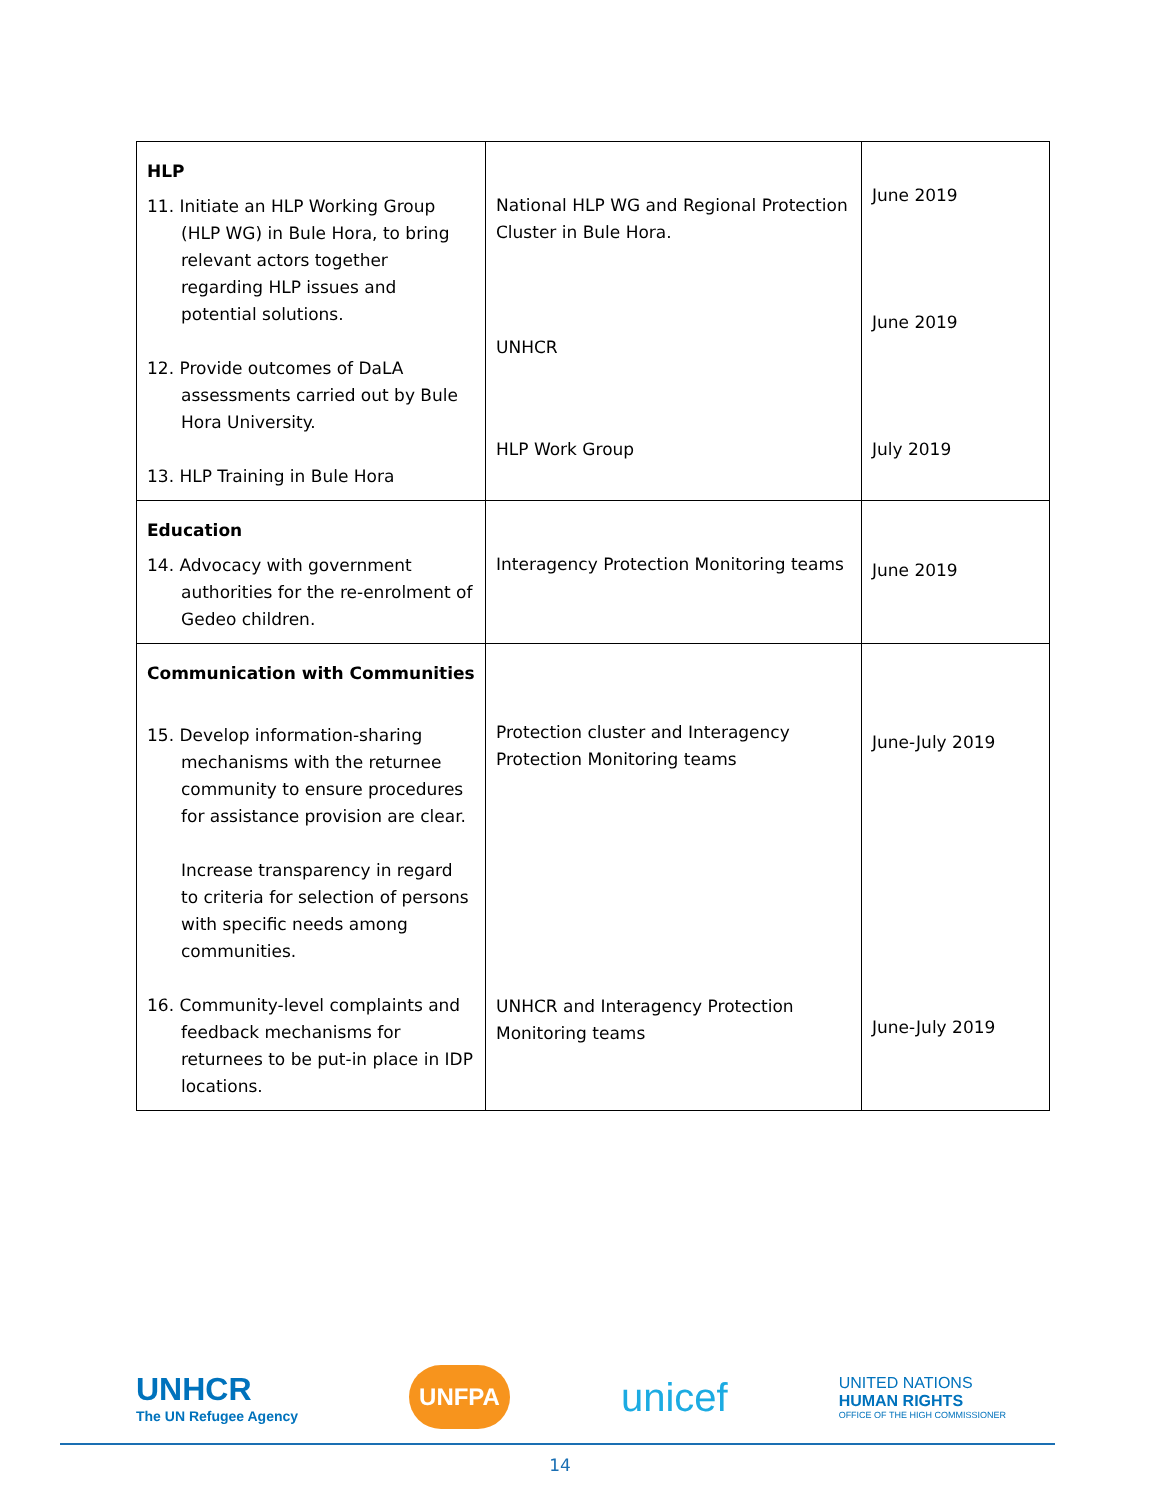| HLP 11. Initiate an HLP Working Group (HLP WG) in Bule Hora, to bring relevant actors together regarding HLP issues and potential solutions. 12. Provide outcomes of DaLA assessments carried out by Bule Hora University. 13. HLP Training in Bule Hora | National HLP WG and Regional Protection Cluster in Bule Hora. UNHCR HLP Work Group | June 2019 June 2019 July 2019 |
| Education 14. Advocacy with government authorities for the re-enrolment of Gedeo children. | Interagency Protection Monitoring teams | June 2019 |
| Communication with Communities 15. Develop information-sharing mechanisms with the returnee community to ensure procedures for assistance provision are clear. Increase transparency in regard to criteria for selection of persons with specific needs among communities. 16. Community-level complaints and feedback mechanisms for returnees to be put-in place in IDP locations. | Protection cluster and Interagency Protection Monitoring teams UNHCR and Interagency Protection Monitoring teams | June-July 2019 June-July 2019 |
UNHCR
The UN Refugee Agency
UNFPA
unicef
UNITED NATIONS
HUMAN RIGHTS
OFFICE OF THE HIGH COMMISSIONER
14